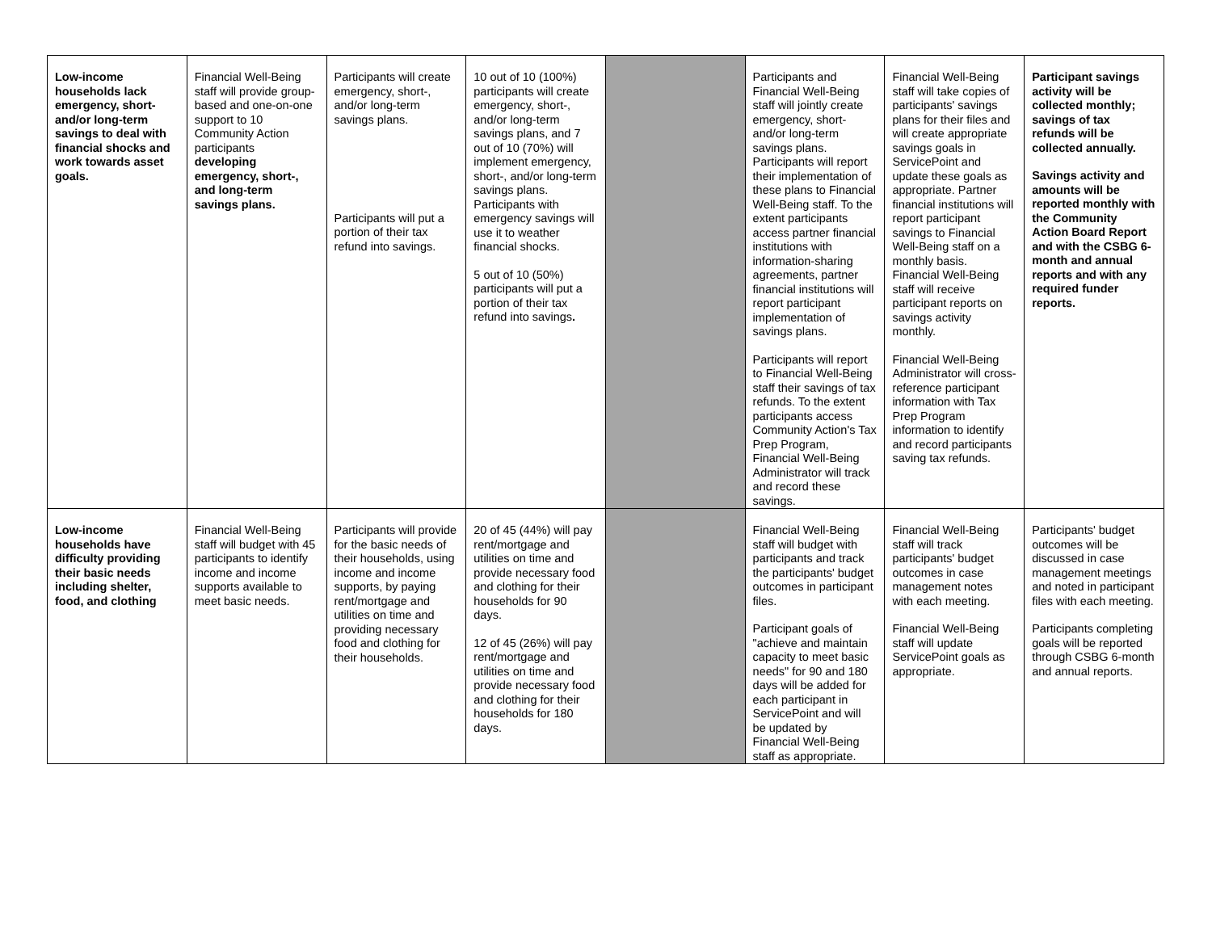| Low-income households lack emergency, short- and/or long-term savings to deal with financial shocks and work towards asset goals. | Financial Well-Being staff will provide group-based and one-on-one support to 10 Community Action participants developing emergency, short-, and long-term savings plans. | Participants will create emergency, short-, and/or long-term savings plans. Participants will put a portion of their tax refund into savings. | 10 out of 10 (100%) participants will create emergency, short-, and/or long-term savings plans, and 7 out of 10 (70%) will implement emergency, short-, and/or long-term savings plans. Participants with emergency savings will use it to weather financial shocks. 5 out of 10 (50%) participants will put a portion of their tax refund into savings . | | Participants and Financial Well-Being staff will jointly create emergency, short- and/or long-term savings plans. Participants will report their implementation of these plans to Financial Well-Being staff. To the extent participants access partner financial institutions with information-sharing agreements, partner financial institutions will report participant implementation of savings plans. Participants will report to Financial Well-Being staff their savings of tax refunds. To the extent participants access Community Action's Tax Prep Program, Financial Well-Being Administrator will track and record these savings. | Financial Well-Being staff will take copies of participants' savings plans for their files and will create appropriate savings goals in ServicePoint and update these goals as appropriate. Partner financial institutions will report participant savings to Financial Well-Being staff on a monthly basis. Financial Well-Being staff will receive participant reports on savings activity monthly. Financial Well-Being Administrator will cross-reference participant information with Tax Prep Program information to identify and record participants saving tax refunds. | Participant savings activity will be collected monthly; savings of tax refunds will be collected annually. Savings activity and amounts will be reported monthly with the Community Action Board Report and with the CSBG 6-month and annual reports and with any required funder reports. |
| Low-income households have difficulty providing their basic needs including shelter, food, and clothing | Financial Well-Being staff will budget with 45 participants to identify income and income supports available to meet basic needs. | Participants will provide for the basic needs of their households, using income and income supports, by paying rent/mortgage and utilities on time and providing necessary food and clothing for their households. | 20 of 45 (44%) will pay rent/mortgage and utilities on time and provide necessary food and clothing for their households for 90 days. 12 of 45 (26%) will pay rent/mortgage and utilities on time and provide necessary food and clothing for their households for 180 days. | | Financial Well-Being staff will budget with participants and track the participants' budget outcomes in participant files. Participant goals of "achieve and maintain capacity to meet basic needs" for 90 and 180 days will be added for each participant in ServicePoint and will be updated by Financial Well-Being staff as appropriate. | Financial Well-Being staff will track participants' budget outcomes in case management notes with each meeting. Financial Well-Being staff will update ServicePoint goals as appropriate. | Participants' budget outcomes will be discussed in case management meetings and noted in participant files with each meeting. Participants completing goals will be reported through CSBG 6-month and annual reports. |